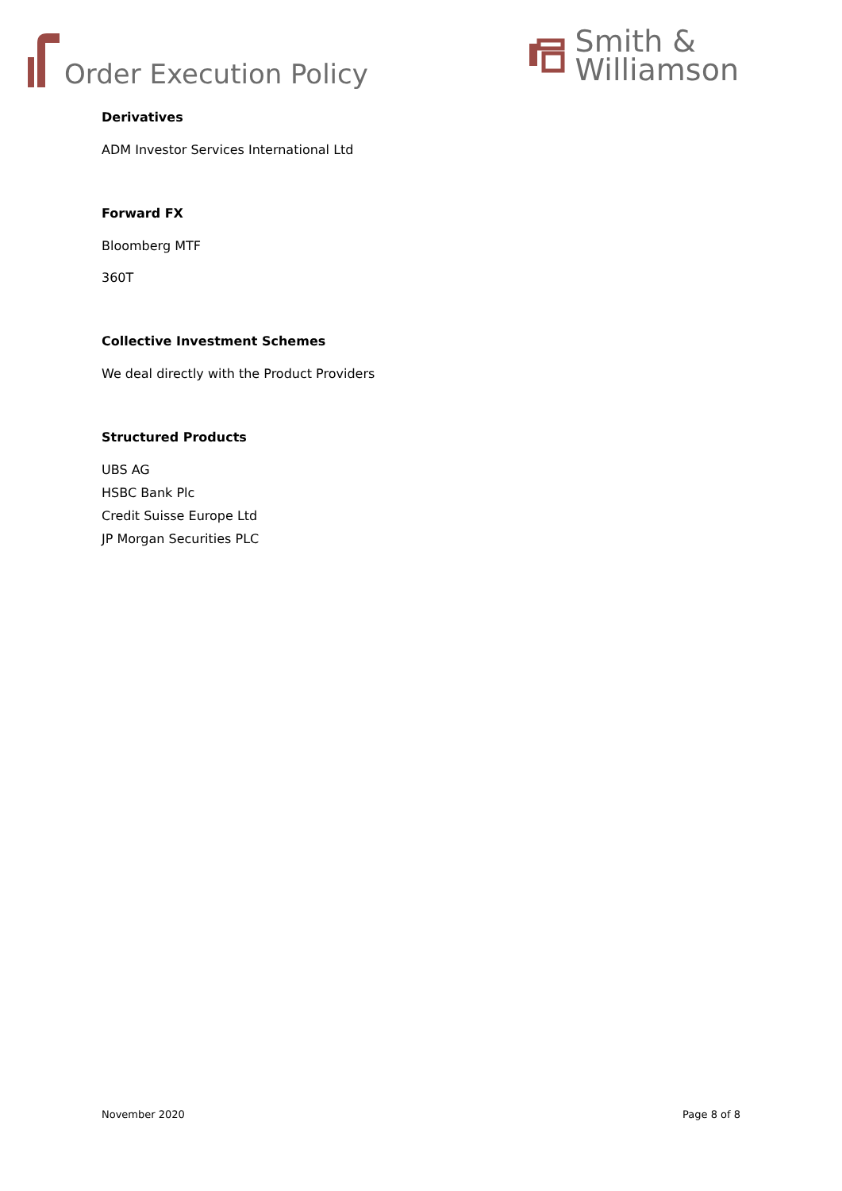Order Execution Policy
Smith &
Williamson
Derivatives
ADM Investor Services International Ltd
Forward FX
Bloomberg MTF
360T
Collective Investment Schemes
We deal directly with the Product Providers
Structured Products
UBS AG
HSBC Bank Plc
Credit Suisse Europe Ltd
JP Morgan Securities PLC
November 2020 Page 8 of 8